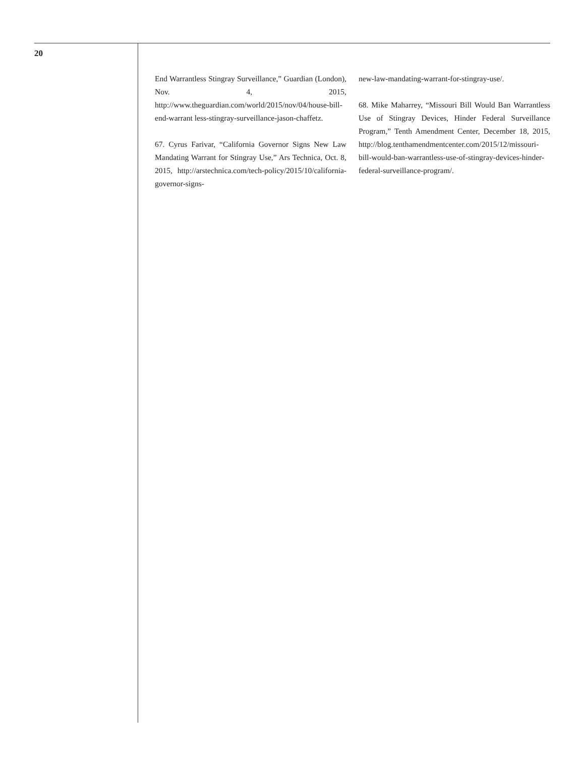20
End Warrantless Stingray Surveillance,” Guardian (London), Nov. 4, 2015, http://www.theguardian.com/world/2015/nov/04/house-bill-end-warrant less-stingray-surveillance-jason-chaffetz.
67. Cyrus Farivar, “California Governor Signs New Law Mandating Warrant for Stingray Use,” Ars Technica, Oct. 8, 2015, http://arstechnica.com/tech-policy/2015/10/california-governor-signs-
new-law-mandating-warrant-for-stingray-use/.
68. Mike Maharrey, “Missouri Bill Would Ban Warrantless Use of Stingray Devices, Hinder Federal Surveillance Program,” Tenth Amendment Center, December 18, 2015, http://blog.tenthamendmentcenter.com/2015/12/missouri-bill-would-ban-warrantless-use-of-stingray-devices-hinder-federal-surveillance-program/.